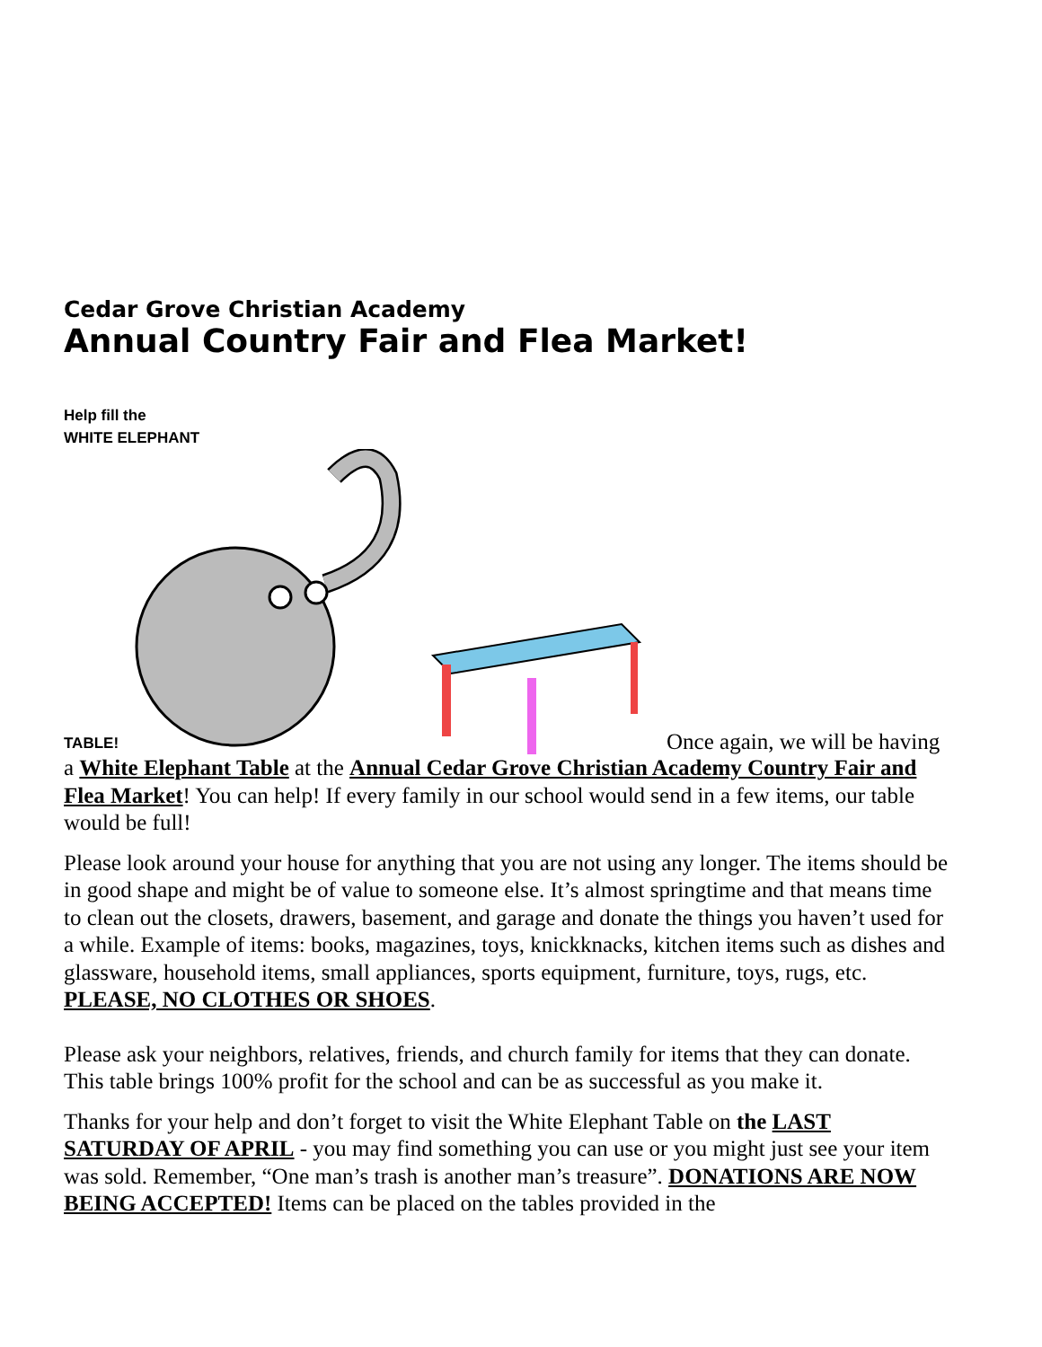Cedar Grove Christian Academy
Annual Country Fair and Flea Market!
Help fill the
WHITE ELEPHANT
TABLE! Once again, we will be having
a White Elephant Table at the Annual Cedar Grove Christian Academy Country Fair and Flea Market! You can help! If every family in our school would send in a few items, our table would be full!
Please look around your house for anything that you are not using any longer. The items should be in good shape and might be of value to someone else. It’s almost springtime and that means time to clean out the closets, drawers, basement, and garage and donate the things you haven’t used for a while. Example of items: books, magazines, toys, knickknacks, kitchen items such as dishes and glassware, household items, small appliances, sports equipment, furniture, toys, rugs, etc. PLEASE, NO CLOTHES OR SHOES.
Please ask your neighbors, relatives, friends, and church family for items that they can donate. This table brings 100% profit for the school and can be as successful as you make it.
Thanks for your help and don’t forget to visit the White Elephant Table on the LAST SATURDAY OF APRIL - you may find something you can use or you might just see your item was sold. Remember, “One man’s trash is another man’s treasure”. DONATIONS ARE NOW BEING ACCEPTED! Items can be placed on the tables provided in the